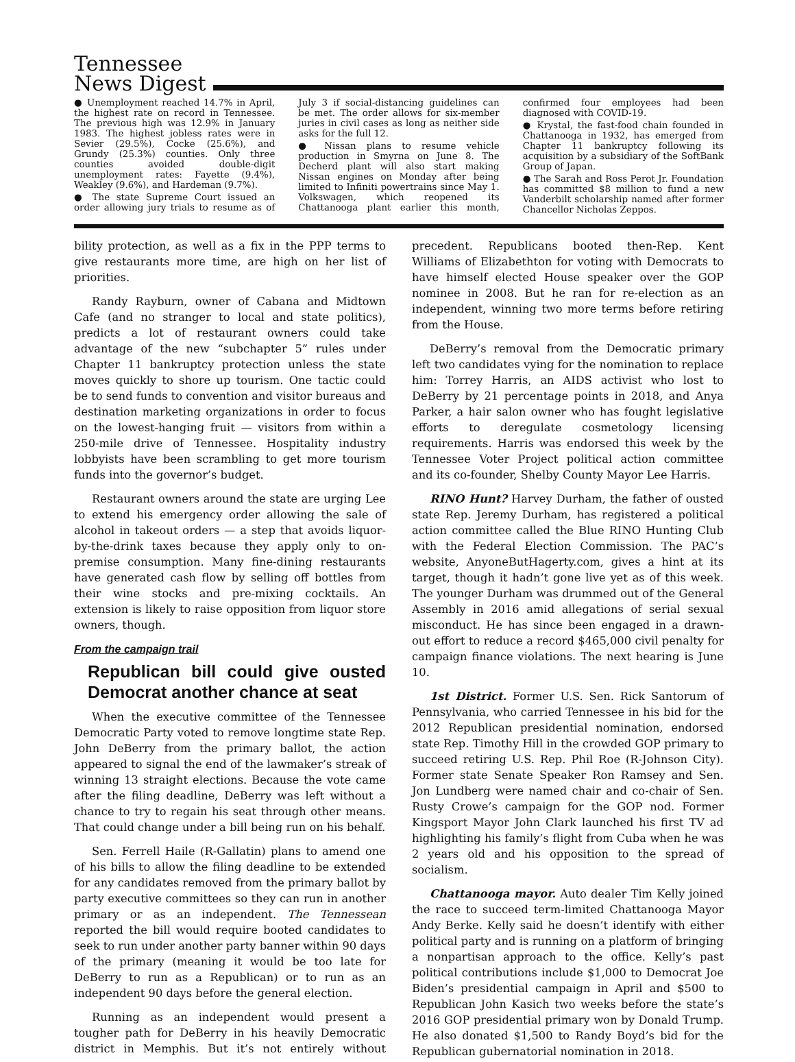Tennessee
News Digest
● Unemployment reached 14.7% in April, the highest rate on record in Tennessee. The previous high was 12.9% in January 1983. The highest jobless rates were in Sevier (29.5%), Cocke (25.6%), and Grundy (25.3%) counties. Only three counties avoided double-digit unemployment rates: Fayette (9.4%), Weakley (9.6%), and Hardeman (9.7%).
● The state Supreme Court issued an order allowing jury trials to resume as of July 3 if social-distancing guidelines can be met. The order allows for six-member juries in civil cases as long as neither side asks for the full 12.
● Nissan plans to resume vehicle production in Smyrna on June 8. The Decherd plant will also start making Nissan engines on Monday after being limited to Infiniti powertrains since May 1. Volkswagen, which reopened its Chattanooga plant earlier this month, confirmed four employees had been diagnosed with COVID-19.
● Krystal, the fast-food chain founded in Chattanooga in 1932, has emerged from Chapter 11 bankruptcy following its acquisition by a subsidiary of the SoftBank Group of Japan.
● The Sarah and Ross Perot Jr. Foundation has committed $8 million to fund a new Vanderbilt scholarship named after former Chancellor Nicholas Zeppos.
bility protection, as well as a fix in the PPP terms to give restaurants more time, are high on her list of priorities.
Randy Rayburn, owner of Cabana and Midtown Cafe (and no stranger to local and state politics), predicts a lot of restaurant owners could take advantage of the new “subchapter 5” rules under Chapter 11 bankruptcy protection unless the state moves quickly to shore up tourism. One tactic could be to send funds to convention and visitor bureaus and destination marketing organizations in order to focus on the lowest-hanging fruit — visitors from within a 250-mile drive of Tennessee. Hospitality industry lobbyists have been scrambling to get more tourism funds into the governor’s budget.
Restaurant owners around the state are urging Lee to extend his emergency order allowing the sale of alcohol in takeout orders — a step that avoids liquor-by-the-drink taxes because they apply only to on-premise consumption. Many fine-dining restaurants have generated cash flow by selling off bottles from their wine stocks and pre-mixing cocktails. An extension is likely to raise opposition from liquor store owners, though.
From the campaign trail
Republican bill could give ousted Democrat another chance at seat
When the executive committee of the Tennessee Democratic Party voted to remove longtime state Rep. John DeBerry from the primary ballot, the action appeared to signal the end of the lawmaker’s streak of winning 13 straight elections. Because the vote came after the filing deadline, DeBerry was left without a chance to try to regain his seat through other means. That could change under a bill being run on his behalf.
Sen. Ferrell Haile (R-Gallatin) plans to amend one of his bills to allow the filing deadline to be extended for any candidates removed from the primary ballot by party executive committees so they can run in another primary or as an independent. The Tennessean reported the bill would require booted candidates to seek to run under another party banner within 90 days of the primary (meaning it would be too late for DeBerry to run as a Republican) or to run as an independent 90 days before the general election.
Running as an independent would present a tougher path for DeBerry in his heavily Democratic district in Memphis. But it’s not entirely without precedent. Republicans booted then-Rep. Kent Williams of Elizabethton for voting with Democrats to have himself elected House speaker over the GOP nominee in 2008. But he ran for re-election as an independent, winning two more terms before retiring from the House.
DeBerry’s removal from the Democratic primary left two candidates vying for the nomination to replace him: Torrey Harris, an AIDS activist who lost to DeBerry by 21 percentage points in 2018, and Anya Parker, a hair salon owner who has fought legislative efforts to deregulate cosmetology licensing requirements. Harris was endorsed this week by the Tennessee Voter Project political action committee and its co-founder, Shelby County Mayor Lee Harris.
RINO Hunt? Harvey Durham, the father of ousted state Rep. Jeremy Durham, has registered a political action committee called the Blue RINO Hunting Club with the Federal Election Commission. The PAC’s website, AnyoneButHagerty.com, gives a hint at its target, though it hadn’t gone live yet as of this week. The younger Durham was drummed out of the General Assembly in 2016 amid allegations of serial sexual misconduct. He has since been engaged in a drawn-out effort to reduce a record $465,000 civil penalty for campaign finance violations. The next hearing is June 10.
1st District. Former U.S. Sen. Rick Santorum of Pennsylvania, who carried Tennessee in his bid for the 2012 Republican presidential nomination, endorsed state Rep. Timothy Hill in the crowded GOP primary to succeed retiring U.S. Rep. Phil Roe (R-Johnson City). Former state Senate Speaker Ron Ramsey and Sen. Jon Lundberg were named chair and co-chair of Sen. Rusty Crowe’s campaign for the GOP nod. Former Kingsport Mayor John Clark launched his first TV ad highlighting his family’s flight from Cuba when he was 2 years old and his opposition to the spread of socialism.
Chattanooga mayor. Auto dealer Tim Kelly joined the race to succeed term-limited Chattanooga Mayor Andy Berke. Kelly said he doesn’t identify with either political party and is running on a platform of bringing a nonpartisan approach to the office. Kelly’s past political contributions include $1,000 to Democrat Joe Biden’s presidential campaign in April and $500 to Republican John Kasich two weeks before the state’s 2016 GOP presidential primary won by Donald Trump. He also donated $1,500 to Randy Boyd’s bid for the Republican gubernatorial nomination in 2018.